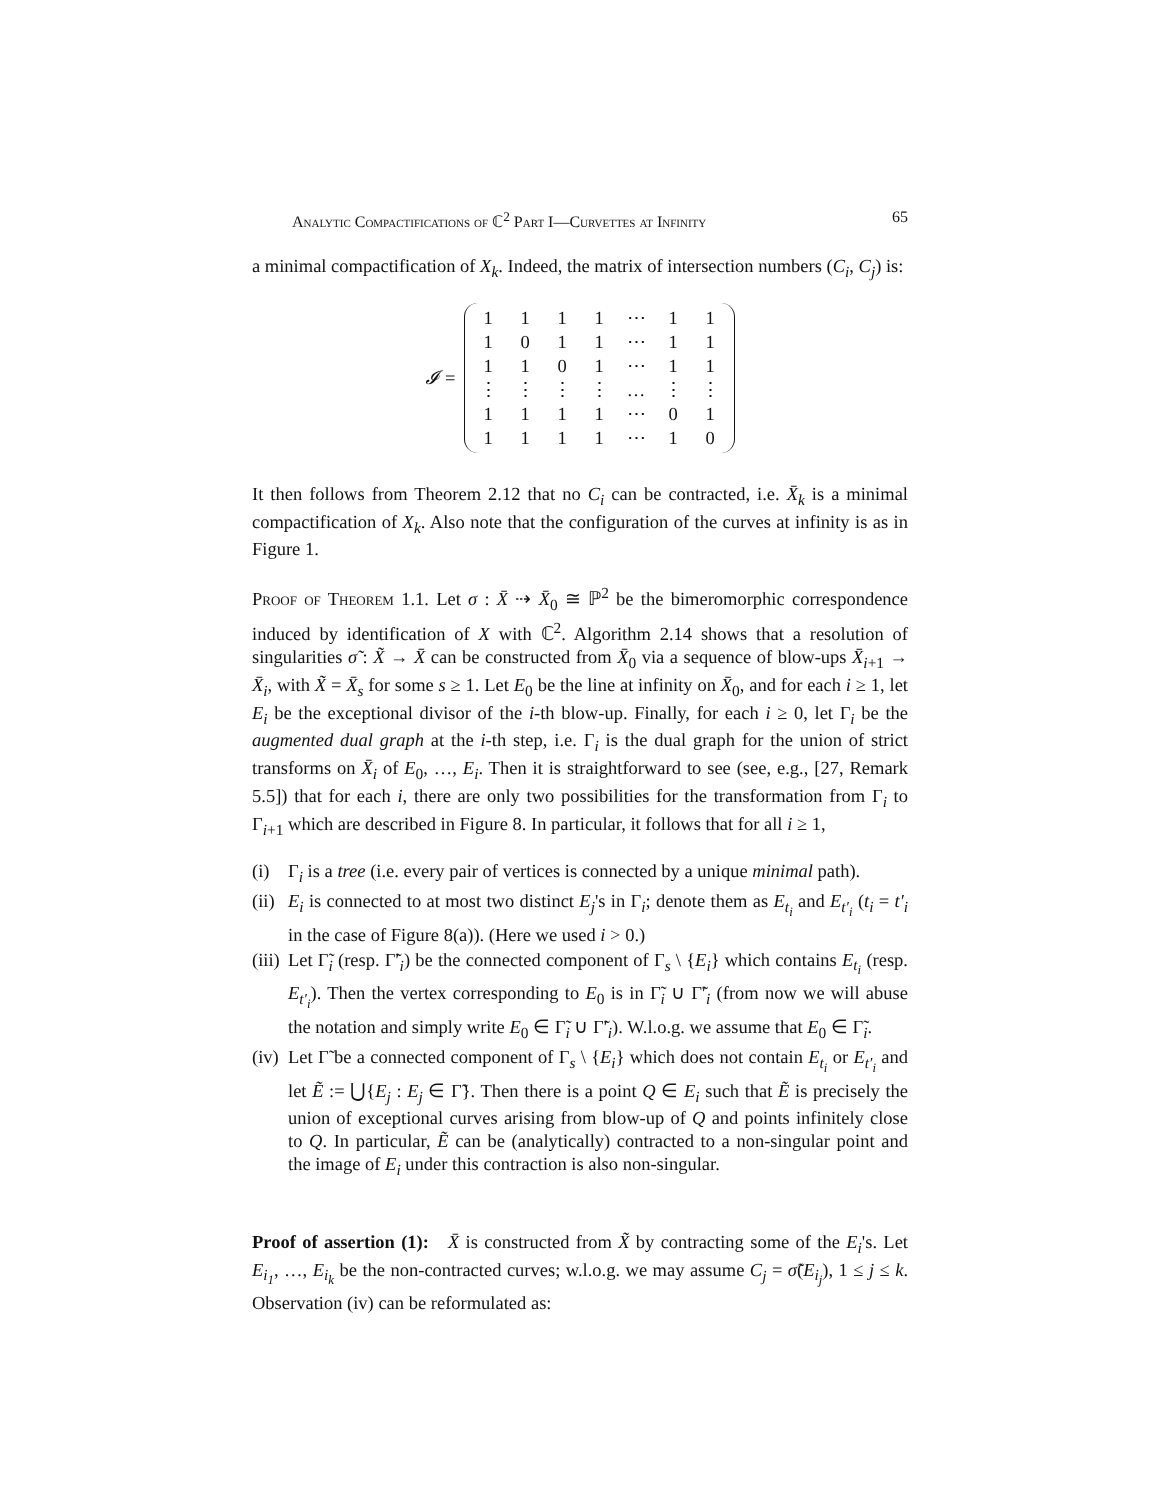Analytic Compactifications of ℂ<sup>2</sup> Part I—Curvettes at Infinity 65
a minimal compactification of X<sub>k</sub>. Indeed, the matrix of intersection numbers (C<sub>i</sub>, C<sub>j</sub>) is:
𝓘 =
| 1 | 1 | 1 | 1 | ⋯ | 1 | 1 |
| 1 | 0 | 1 | 1 | ⋯ | 1 | 1 |
| 1 | 1 | 0 | 1 | ⋯ | 1 | 1 |
| ⋮ | ⋮ | ⋮ | ⋮ | … | ⋮ | ⋮ |
| 1 | 1 | 1 | 1 | ⋯ | 0 | 1 |
| 1 | 1 | 1 | 1 | ⋯ | 1 | 0 |
It then follows from Theorem 2.12 that no C<sub>i</sub> can be contracted, i.e. X̄<sub>k</sub> is a minimal compactification of X<sub>k</sub>. Also note that the configuration of the curves at infinity is as in Figure 1.
Proof of Theorem 1.1. Let σ : X̄ ⇢ X̄<sub>0</sub> ≅ ℙ<sup>2</sup> be the bimeromorphic correspondence induced by identification of X with ℂ<sup>2</sup>. Algorithm 2.14 shows that a resolution of singularities σ̃ : X̃ → X̄ can be constructed from X̄<sub>0</sub> via a sequence of blow-ups X̄<sub>i+1</sub> → X̄<sub>i</sub>, with X̃ = X̄<sub>s</sub> for some s ≥ 1. Let E<sub>0</sub> be the line at infinity on X̄<sub>0</sub>, and for each i ≥ 1, let E<sub>i</sub> be the exceptional divisor of the i-th blow-up. Finally, for each i ≥ 0, let Γ<sub>i</sub> be the augmented dual graph at the i-th step, i.e. Γ<sub>i</sub> is the dual graph for the union of strict transforms on X̄<sub>i</sub> of E<sub>0</sub>, …, E<sub>i</sub>. Then it is straightforward to see (see, e.g., [27, Remark 5.5]) that for each i, there are only two possibilities for the transformation from Γ<sub>i</sub> to Γ<sub>i+1</sub> which are described in Figure 8. In particular, it follows that for all i ≥ 1,
(i) Γ<sub>i</sub> is a tree (i.e. every pair of vertices is connected by a unique minimal path).
(ii) E<sub>i</sub> is connected to at most two distinct E<sub>j</sub>'s in Γ<sub>i</sub>; denote them as E<sub>t<sub>i</sub></sub> and E<sub>t′<sub>i</sub></sub> (t<sub>i</sub> = t′<sub>i</sub> in the case of Figure 8(a)). (Here we used i > 0.)
(iii) Let Γ̃<sub>i</sub> (resp. Γ̃′<sub>i</sub>) be the connected component of Γ<sub>s</sub> \ {E<sub>i</sub>} which contains E<sub>t<sub>i</sub></sub> (resp. E<sub>t′<sub>i</sub></sub>). Then the vertex corresponding to E<sub>0</sub> is in Γ̃<sub>i</sub> ∪ Γ̃′<sub>i</sub> (from now we will abuse the notation and simply write E<sub>0</sub> ∈ Γ̃<sub>i</sub> ∪ Γ̃′<sub>i</sub>). W.l.o.g. we assume that E<sub>0</sub> ∈ Γ̃<sub>i</sub>.
(iv) Let Γ̃ be a connected component of Γ<sub>s</sub> \ {E<sub>i</sub>} which does not contain E<sub>t<sub>i</sub></sub> or E<sub>t′<sub>i</sub></sub> and let Ẽ := ⋃{E<sub>j</sub> : E<sub>j</sub> ∈ Γ̃}. Then there is a point Q ∈ E<sub>i</sub> such that Ẽ is precisely the union of exceptional curves arising from blow-up of Q and points infinitely close to Q. In particular, Ẽ can be (analytically) contracted to a non-singular point and the image of E<sub>i</sub> under this contraction is also non-singular.
Proof of assertion (1): X̄ is constructed from X̃ by contracting some of the E<sub>i</sub>'s. Let E<sub>i<sub>1</sub></sub>, …, E<sub>i<sub>k</sub></sub> be the non-contracted curves; w.l.o.g. we may assume C<sub>j</sub> = σ̃(E<sub>i<sub>j</sub></sub>), 1 ≤ j ≤ k. Observation (iv) can be reformulated as: